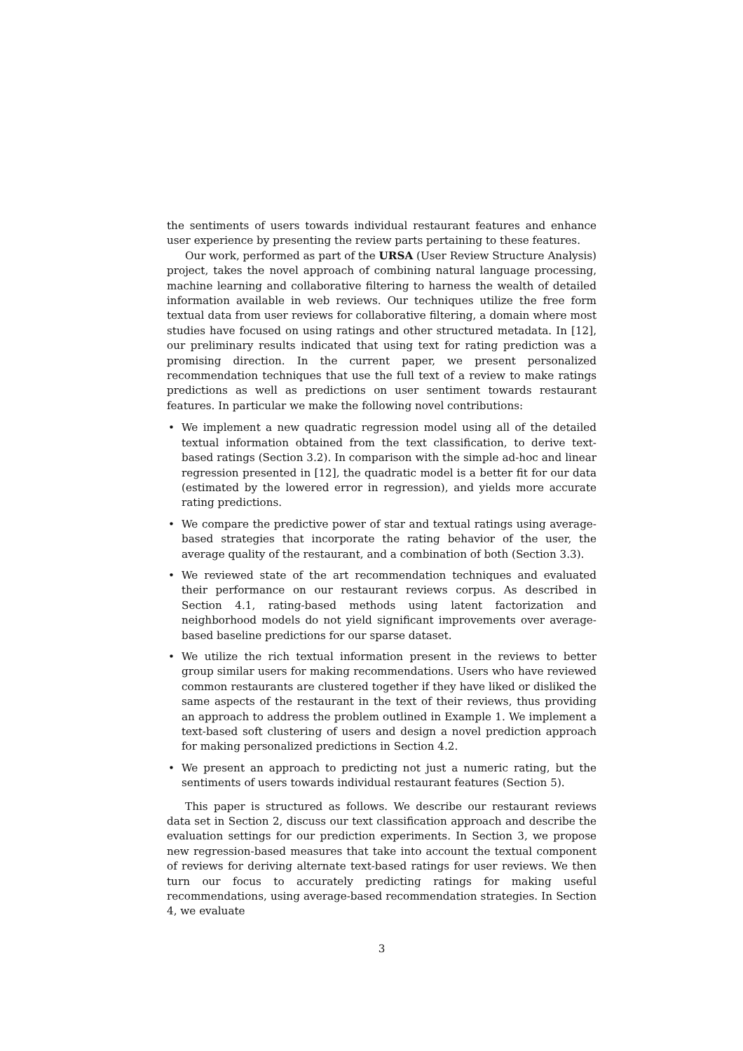the sentiments of users towards individual restaurant features and enhance user experience by presenting the review parts pertaining to these features.
Our work, performed as part of the URSA (User Review Structure Analysis) project, takes the novel approach of combining natural language processing, machine learning and collaborative filtering to harness the wealth of detailed information available in web reviews. Our techniques utilize the free form textual data from user reviews for collaborative filtering, a domain where most studies have focused on using ratings and other structured metadata. In [12], our preliminary results indicated that using text for rating prediction was a promising direction. In the current paper, we present personalized recommendation techniques that use the full text of a review to make ratings predictions as well as predictions on user sentiment towards restaurant features. In particular we make the following novel contributions:
• We implement a new quadratic regression model using all of the detailed textual information obtained from the text classification, to derive text-based ratings (Section 3.2). In comparison with the simple ad-hoc and linear regression presented in [12], the quadratic model is a better fit for our data (estimated by the lowered error in regression), and yields more accurate rating predictions.
• We compare the predictive power of star and textual ratings using average-based strategies that incorporate the rating behavior of the user, the average quality of the restaurant, and a combination of both (Section 3.3).
• We reviewed state of the art recommendation techniques and evaluated their performance on our restaurant reviews corpus. As described in Section 4.1, rating-based methods using latent factorization and neighborhood models do not yield significant improvements over average-based baseline predictions for our sparse dataset.
• We utilize the rich textual information present in the reviews to better group similar users for making recommendations. Users who have reviewed common restaurants are clustered together if they have liked or disliked the same aspects of the restaurant in the text of their reviews, thus providing an approach to address the problem outlined in Example 1. We implement a text-based soft clustering of users and design a novel prediction approach for making personalized predictions in Section 4.2.
• We present an approach to predicting not just a numeric rating, but the sentiments of users towards individual restaurant features (Section 5).
This paper is structured as follows. We describe our restaurant reviews data set in Section 2, discuss our text classification approach and describe the evaluation settings for our prediction experiments. In Section 3, we propose new regression-based measures that take into account the textual component of reviews for deriving alternate text-based ratings for user reviews. We then turn our focus to accurately predicting ratings for making useful recommendations, using average-based recommendation strategies. In Section 4, we evaluate
3